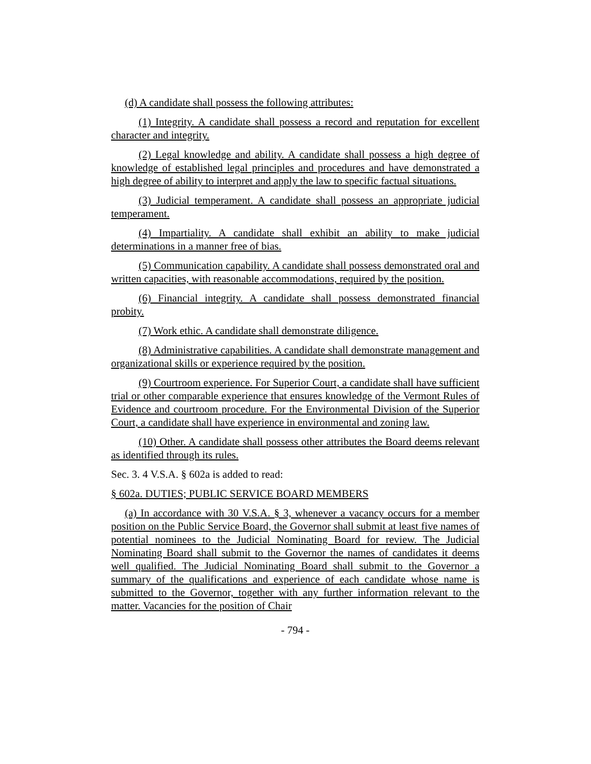(d) A candidate shall possess the following attributes:
(1) Integrity. A candidate shall possess a record and reputation for excellent character and integrity.
(2) Legal knowledge and ability. A candidate shall possess a high degree of knowledge of established legal principles and procedures and have demonstrated a high degree of ability to interpret and apply the law to specific factual situations.
(3) Judicial temperament. A candidate shall possess an appropriate judicial temperament.
(4) Impartiality. A candidate shall exhibit an ability to make judicial determinations in a manner free of bias.
(5) Communication capability. A candidate shall possess demonstrated oral and written capacities, with reasonable accommodations, required by the position.
(6) Financial integrity. A candidate shall possess demonstrated financial probity.
(7) Work ethic. A candidate shall demonstrate diligence.
(8) Administrative capabilities. A candidate shall demonstrate management and organizational skills or experience required by the position.
(9) Courtroom experience. For Superior Court, a candidate shall have sufficient trial or other comparable experience that ensures knowledge of the Vermont Rules of Evidence and courtroom procedure. For the Environmental Division of the Superior Court, a candidate shall have experience in environmental and zoning law.
(10) Other. A candidate shall possess other attributes the Board deems relevant as identified through its rules.
Sec. 3. 4 V.S.A. § 602a is added to read:
§ 602a. DUTIES; PUBLIC SERVICE BOARD MEMBERS
(a) In accordance with 30 V.S.A. § 3, whenever a vacancy occurs for a member position on the Public Service Board, the Governor shall submit at least five names of potential nominees to the Judicial Nominating Board for review. The Judicial Nominating Board shall submit to the Governor the names of candidates it deems well qualified. The Judicial Nominating Board shall submit to the Governor a summary of the qualifications and experience of each candidate whose name is submitted to the Governor, together with any further information relevant to the matter. Vacancies for the position of Chair
- 794 -